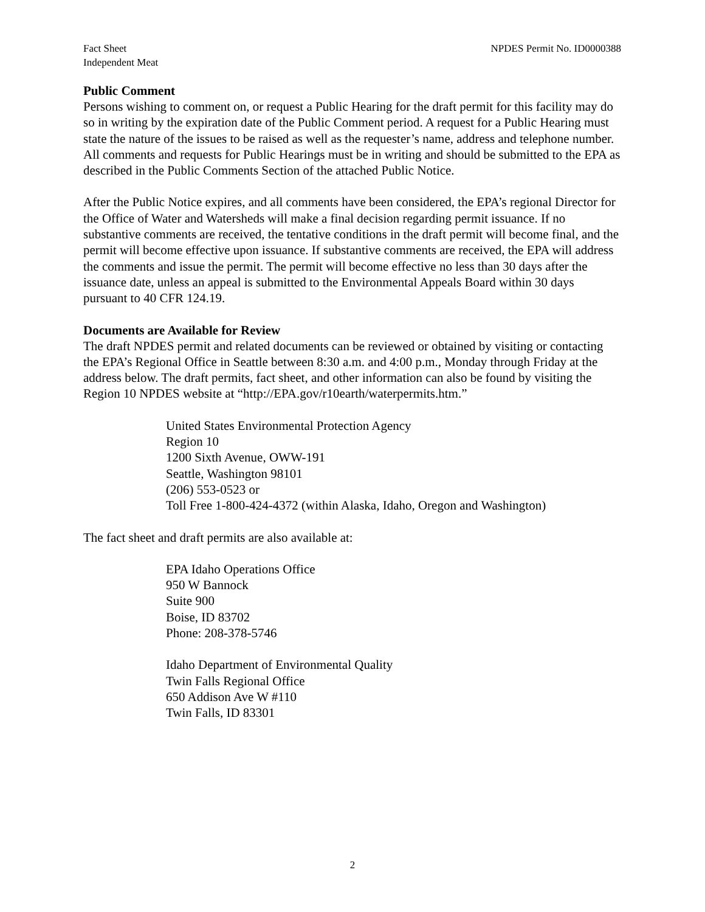Fact Sheet
Independent Meat
NPDES Permit No. ID0000388
Public Comment
Persons wishing to comment on, or request a Public Hearing for the draft permit for this facility may do so in writing by the expiration date of the Public Comment period. A request for a Public Hearing must state the nature of the issues to be raised as well as the requester’s name, address and telephone number. All comments and requests for Public Hearings must be in writing and should be submitted to the EPA as described in the Public Comments Section of the attached Public Notice.
After the Public Notice expires, and all comments have been considered, the EPA’s regional Director for the Office of Water and Watersheds will make a final decision regarding permit issuance. If no substantive comments are received, the tentative conditions in the draft permit will become final, and the permit will become effective upon issuance. If substantive comments are received, the EPA will address the comments and issue the permit. The permit will become effective no less than 30 days after the issuance date, unless an appeal is submitted to the Environmental Appeals Board within 30 days pursuant to 40 CFR 124.19.
Documents are Available for Review
The draft NPDES permit and related documents can be reviewed or obtained by visiting or contacting the EPA’s Regional Office in Seattle between 8:30 a.m. and 4:00 p.m., Monday through Friday at the address below. The draft permits, fact sheet, and other information can also be found by visiting the Region 10 NPDES website at “http://EPA.gov/r10earth/waterpermits.htm.”
United States Environmental Protection Agency
Region 10
1200 Sixth Avenue, OWW-191
Seattle, Washington 98101
(206) 553-0523 or
Toll Free 1-800-424-4372 (within Alaska, Idaho, Oregon and Washington)
The fact sheet and draft permits are also available at:
EPA Idaho Operations Office
950 W Bannock
Suite 900
Boise, ID 83702
Phone: 208-378-5746
Idaho Department of Environmental Quality
Twin Falls Regional Office
650 Addison Ave W #110
Twin Falls, ID 83301
2